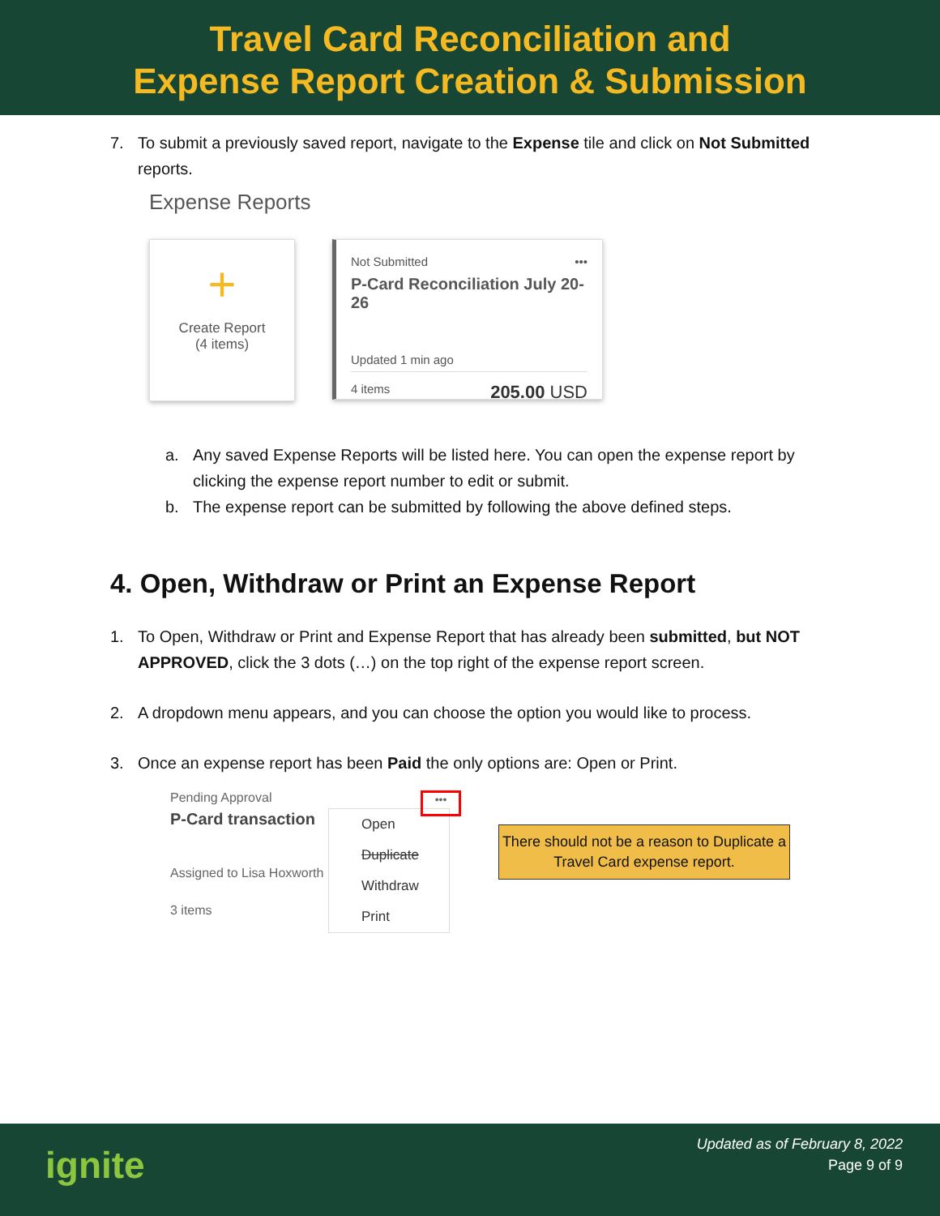Travel Card Reconciliation and
Expense Report Creation & Submission
7. To submit a previously saved report, navigate to the Expense tile and click on Not Submitted reports.
Expense Reports
+
Create Report
(4 items)
Not Submitted •••
P-Card Reconciliation July 20-26
Updated 1 min ago
4 items 205.00 USD
a. Any saved Expense Reports will be listed here. You can open the expense report by clicking the expense report number to edit or submit.
b. The expense report can be submitted by following the above defined steps.
4. Open, Withdraw or Print an Expense Report
1. To Open, Withdraw or Print and Expense Report that has already been submitted, but NOT APPROVED, click the 3 dots (…) on the top right of the expense report screen.
2. A dropdown menu appears, and you can choose the option you would like to process.
3. Once an expense report has been Paid the only options are: Open or Print.
Pending Approval
P-Card transaction
Assigned to Lisa Hoxworth
3 items
Open
Duplicate
Withdraw
Print
•••
There should not be a reason to Duplicate a Travel Card expense report.
ignite
Updated as of February 8, 2022
Page 9 of 9